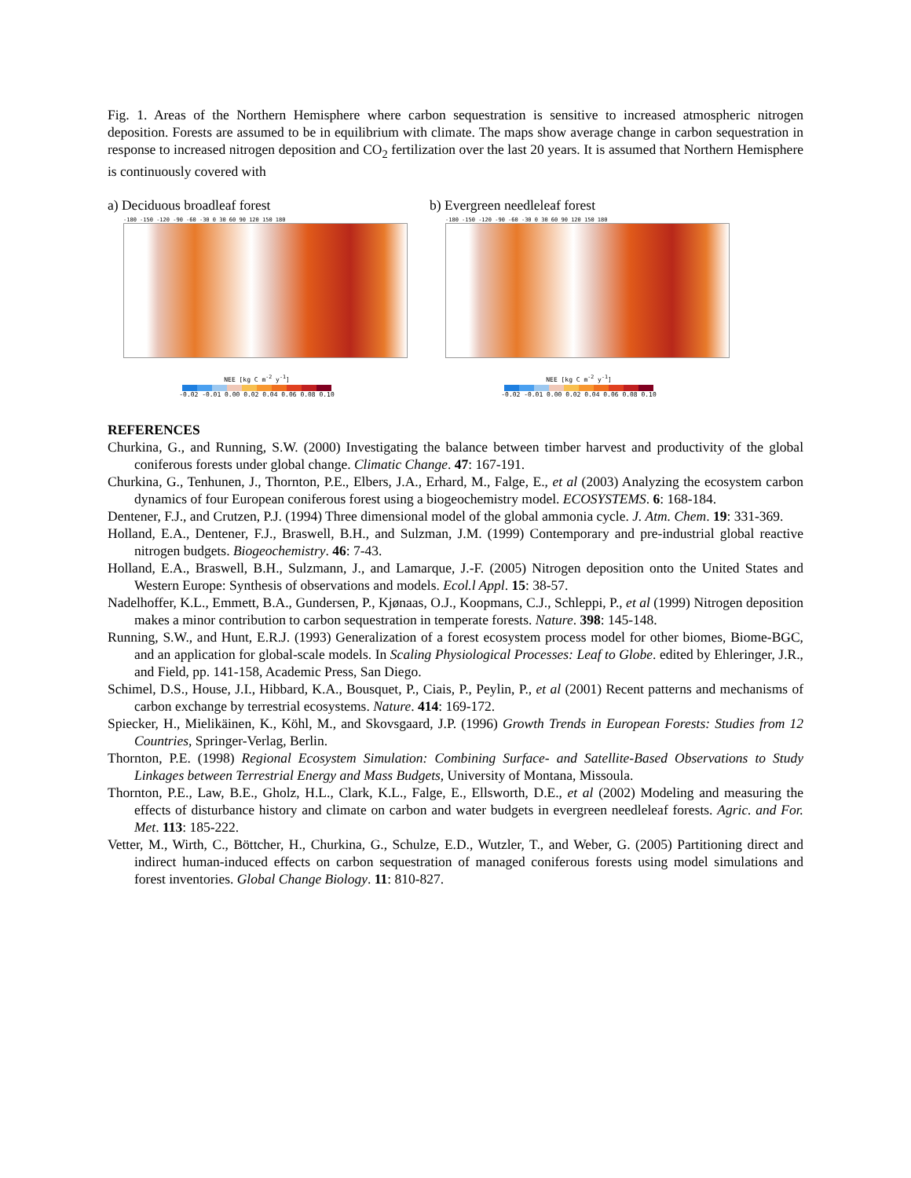Fig. 1. Areas of the Northern Hemisphere where carbon sequestration is sensitive to increased atmospheric nitrogen deposition. Forests are assumed to be in equilibrium with climate. The maps show average change in carbon sequestration in response to increased nitrogen deposition and CO<sub>2</sub> fertilization over the last 20 years. It is assumed that Northern Hemisphere is continuously covered with
a) Deciduous broadleaf forest
-180 -150 -120 -90 -60 -30 0 30 60 90 120 150 180
NEE [kg C m<sup>-2</sup> y<sup>-1</sup>]
-0.02 -0.01 0.00 0.02 0.04 0.06 0.08 0.10
b) Evergreen needleleaf forest
-180 -150 -120 -90 -60 -30 0 30 60 90 120 150 180
NEE [kg C m<sup>-2</sup> y<sup>-1</sup>]
-0.02 -0.01 0.00 0.02 0.04 0.06 0.08 0.10
REFERENCES
Churkina, G., and Running, S.W. (2000) Investigating the balance between timber harvest and productivity of the global coniferous forests under global change. Climatic Change. 47: 167-191.
Churkina, G., Tenhunen, J., Thornton, P.E., Elbers, J.A., Erhard, M., Falge, E., et al (2003) Analyzing the ecosystem carbon dynamics of four European coniferous forest using a biogeochemistry model. ECOSYSTEMS. 6: 168-184.
Dentener, F.J., and Crutzen, P.J. (1994) Three dimensional model of the global ammonia cycle. J. Atm. Chem. 19: 331-369.
Holland, E.A., Dentener, F.J., Braswell, B.H., and Sulzman, J.M. (1999) Contemporary and pre-industrial global reactive nitrogen budgets. Biogeochemistry. 46: 7-43.
Holland, E.A., Braswell, B.H., Sulzmann, J., and Lamarque, J.-F. (2005) Nitrogen deposition onto the United States and Western Europe: Synthesis of observations and models. Ecol.l Appl. 15: 38-57.
Nadelhoffer, K.L., Emmett, B.A., Gundersen, P., Kjønaas, O.J., Koopmans, C.J., Schleppi, P., et al (1999) Nitrogen deposition makes a minor contribution to carbon sequestration in temperate forests. Nature. 398: 145-148.
Running, S.W., and Hunt, E.R.J. (1993) Generalization of a forest ecosystem process model for other biomes, Biome-BGC, and an application for global-scale models. In Scaling Physiological Processes: Leaf to Globe. edited by Ehleringer, J.R., and Field, pp. 141-158, Academic Press, San Diego.
Schimel, D.S., House, J.I., Hibbard, K.A., Bousquet, P., Ciais, P., Peylin, P., et al (2001) Recent patterns and mechanisms of carbon exchange by terrestrial ecosystems. Nature. 414: 169-172.
Spiecker, H., Mielikäinen, K., Köhl, M., and Skovsgaard, J.P. (1996) Growth Trends in European Forests: Studies from 12 Countries, Springer-Verlag, Berlin.
Thornton, P.E. (1998) Regional Ecosystem Simulation: Combining Surface- and Satellite-Based Observations to Study Linkages between Terrestrial Energy and Mass Budgets, University of Montana, Missoula.
Thornton, P.E., Law, B.E., Gholz, H.L., Clark, K.L., Falge, E., Ellsworth, D.E., et al (2002) Modeling and measuring the effects of disturbance history and climate on carbon and water budgets in evergreen needleleaf forests. Agric. and For. Met. 113: 185-222.
Vetter, M., Wirth, C., Böttcher, H., Churkina, G., Schulze, E.D., Wutzler, T., and Weber, G. (2005) Partitioning direct and indirect human-induced effects on carbon sequestration of managed coniferous forests using model simulations and forest inventories. Global Change Biology. 11: 810-827.